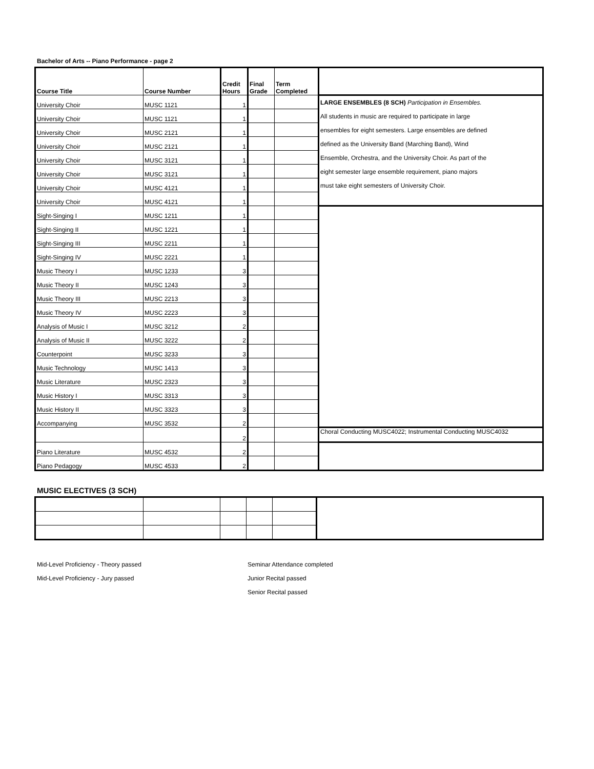Bachelor of Arts -- Piano Performance - page 2
| Course Title | Course Number | Credit Hours | Final Grade | Term Completed | |
| --- | --- | --- | --- | --- | --- |
| University Choir | MUSC 1121 | 1 | | | LARGE ENSEMBLES (8 SCH) Participation in Ensembles. All students in music are required to participate in large ensembles for eight semesters. Large ensembles are defined defined as the University Band (Marching Band), Wind Ensemble, Orchestra, and the University Choir. As part of the eight semester large ensemble requirement, piano majors must take eight semesters of University Choir. |
| University Choir | MUSC 1121 | 1 | | | |
| University Choir | MUSC 2121 | 1 | | | |
| University Choir | MUSC 2121 | 1 | | | |
| University Choir | MUSC 3121 | 1 | | | |
| University Choir | MUSC 3121 | 1 | | | |
| University Choir | MUSC 4121 | 1 | | | |
| University Choir | MUSC 4121 | 1 | | | |
| Sight-Singing I | MUSC 1211 | 1 | | | |
| Sight-Singing II | MUSC 1221 | 1 | | | |
| Sight-Singing III | MUSC 2211 | 1 | | | |
| Sight-Singing IV | MUSC 2221 | 1 | | | |
| Music Theory I | MUSC 1233 | 3 | | | |
| Music Theory II | MUSC 1243 | 3 | | | |
| Music Theory III | MUSC 2213 | 3 | | | |
| Music Theory IV | MUSC 2223 | 3 | | | |
| Analysis of Music I | MUSC 3212 | 2 | | | |
| Analysis of Music II | MUSC 3222 | 2 | | | |
| Counterpoint | MUSC 3233 | 3 | | | |
| Music Technology | MUSC 1413 | 3 | | | |
| Music Literature | MUSC 2323 | 3 | | | |
| Music History I | MUSC 3313 | 3 | | | |
| Music History II | MUSC 3323 | 3 | | | |
| Accompanying | MUSC 3532 | 2 | | | |
| | | 2 | | | Choral Conducting MUSC4022; Instrumental Conducting MUSC4032 |
| Piano Literature | MUSC 4532 | 2 | | | |
| Piano Pedagogy | MUSC 4533 | 2 | | | |
MUSIC ELECTIVES (3 SCH)
Mid-Level Proficiency - Theory passed
Mid-Level Proficiency - Jury passed
Seminar Attendance completed
Junior Recital passed
Senior Recital passed